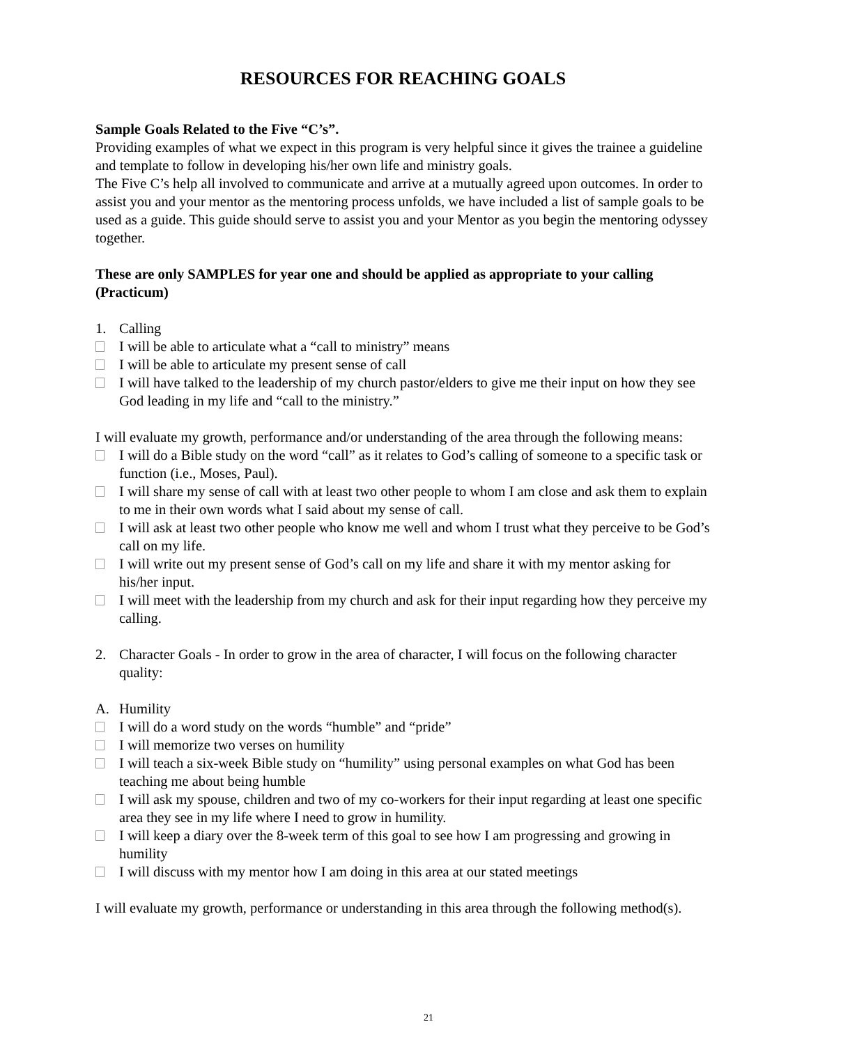RESOURCES FOR REACHING GOALS
Sample Goals Related to the Five “C’s”.
Providing examples of what we expect in this program is very helpful since it gives the trainee a guideline and template to follow in developing his/her own life and ministry goals.
The Five C’s help all involved to communicate and arrive at a mutually agreed upon outcomes. In order to assist you and your mentor as the mentoring process unfolds, we have included a list of sample goals to be used as a guide. This guide should serve to assist you and your Mentor as you begin the mentoring odyssey together.
These are only SAMPLES for year one and should be applied as appropriate to your calling (Practicum)
1. Calling
I will be able to articulate what a “call to ministry” means
I will be able to articulate my present sense of call
I will have talked to the leadership of my church pastor/elders to give me their input on how they see God leading in my life and “call to the ministry.”
I will evaluate my growth, performance and/or understanding of the area through the following means:
I will do a Bible study on the word “call” as it relates to God’s calling of someone to a specific task or function (i.e., Moses, Paul).
I will share my sense of call with at least two other people to whom I am close and ask them to explain to me in their own words what I said about my sense of call.
I will ask at least two other people who know me well and whom I trust what they perceive to be God’s call on my life.
I will write out my present sense of God’s call on my life and share it with my mentor asking for his/her input.
I will meet with the leadership from my church and ask for their input regarding how they perceive my calling.
2. Character Goals - In order to grow in the area of character, I will focus on the following character quality:
A. Humility
I will do a word study on the words “humble” and “pride”
I will memorize two verses on humility
I will teach a six-week Bible study on “humility” using personal examples on what God has been teaching me about being humble
I will ask my spouse, children and two of my co-workers for their input regarding at least one specific area they see in my life where I need to grow in humility.
I will keep a diary over the 8-week term of this goal to see how I am progressing and growing in humility
I will discuss with my mentor how I am doing in this area at our stated meetings
I will evaluate my growth, performance or understanding in this area through the following method(s).
21